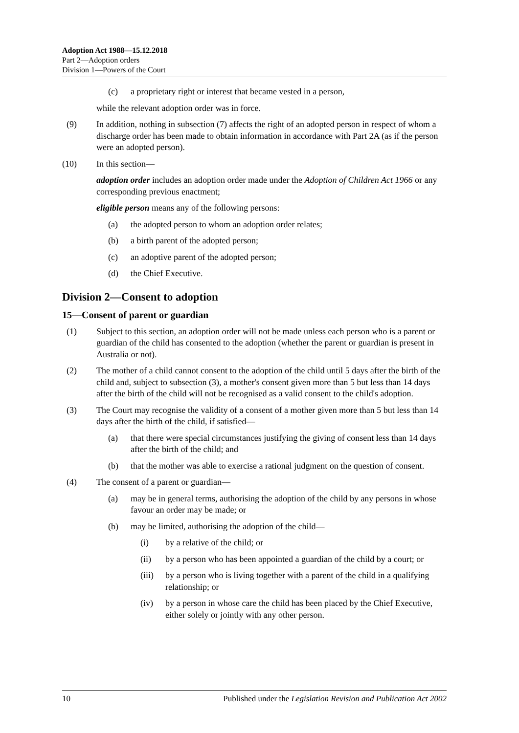Adoption Act 1988—15.12.2018
Part 2—Adoption orders
Division 1—Powers of the Court
(c) a proprietary right or interest that became vested in a person,
while the relevant adoption order was in force.
(9) In addition, nothing in subsection (7) affects the right of an adopted person in respect of whom a discharge order has been made to obtain information in accordance with Part 2A (as if the person were an adopted person).
(10) In this section—
adoption order includes an adoption order made under the Adoption of Children Act 1966 or any corresponding previous enactment;
eligible person means any of the following persons:
(a) the adopted person to whom an adoption order relates;
(b) a birth parent of the adopted person;
(c) an adoptive parent of the adopted person;
(d) the Chief Executive.
Division 2—Consent to adoption
15—Consent of parent or guardian
(1) Subject to this section, an adoption order will not be made unless each person who is a parent or guardian of the child has consented to the adoption (whether the parent or guardian is present in Australia or not).
(2) The mother of a child cannot consent to the adoption of the child until 5 days after the birth of the child and, subject to subsection (3), a mother's consent given more than 5 but less than 14 days after the birth of the child will not be recognised as a valid consent to the child's adoption.
(3) The Court may recognise the validity of a consent of a mother given more than 5 but less than 14 days after the birth of the child, if satisfied—
(a) that there were special circumstances justifying the giving of consent less than 14 days after the birth of the child; and
(b) that the mother was able to exercise a rational judgment on the question of consent.
(4) The consent of a parent or guardian—
(a) may be in general terms, authorising the adoption of the child by any persons in whose favour an order may be made; or
(b) may be limited, authorising the adoption of the child—
(i) by a relative of the child; or
(ii) by a person who has been appointed a guardian of the child by a court; or
(iii) by a person who is living together with a parent of the child in a qualifying relationship; or
(iv) by a person in whose care the child has been placed by the Chief Executive, either solely or jointly with any other person.
10 Published under the Legislation Revision and Publication Act 2002